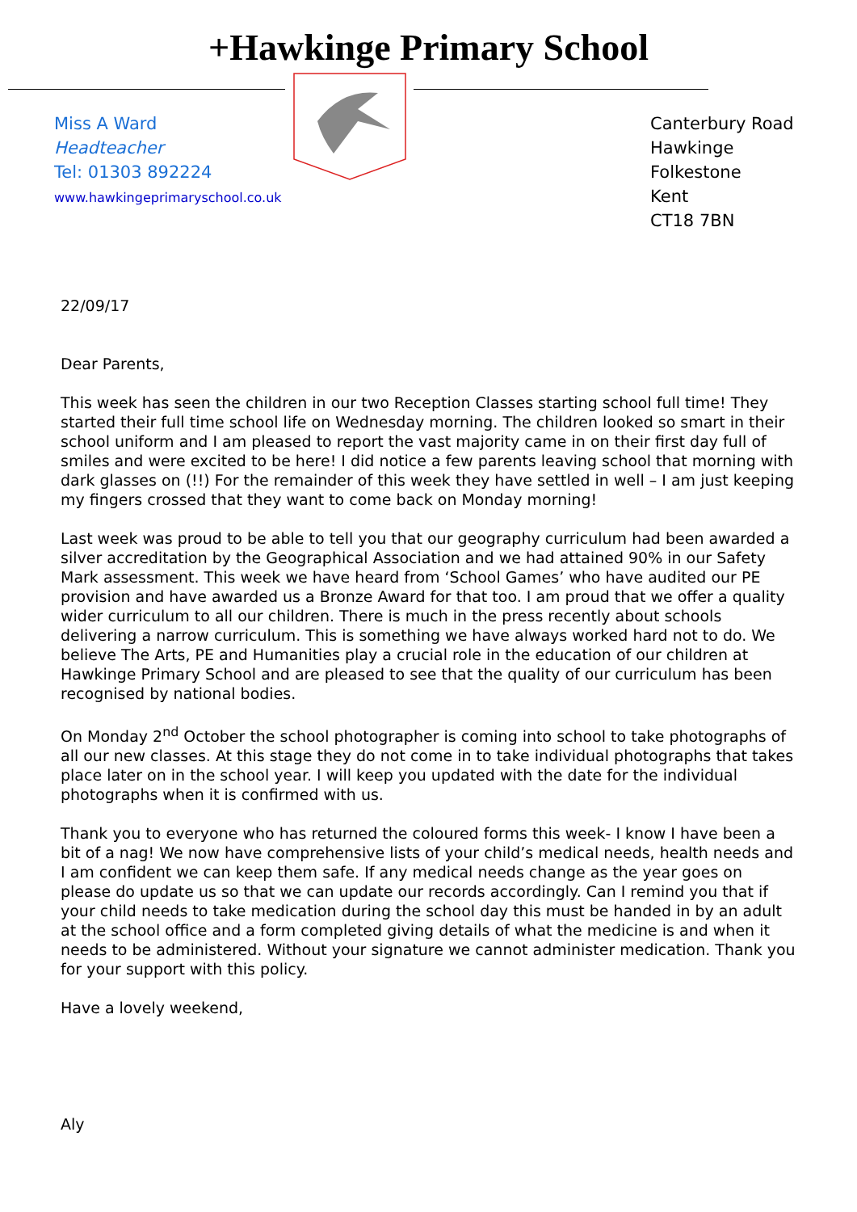+Hawkinge Primary School
Miss A Ward
Headteacher
Tel: 01303 892224
www.hawkingeprimaryschool.co.uk
Canterbury Road
Hawkinge
Folkestone
Kent
CT18 7BN
22/09/17
Dear Parents,
This week has seen the children in our two Reception Classes starting school full time! They started their full time school life on Wednesday morning. The children looked so smart in their school uniform and I am pleased to report the vast majority came in on their first day full of smiles and were excited to be here! I did notice a few parents leaving school that morning with dark glasses on (!!) For the remainder of this week they have settled in well – I am just keeping my fingers crossed that they want to come back on Monday morning!
Last week was proud to be able to tell you that our geography curriculum had been awarded a silver accreditation by the Geographical Association and we had attained 90% in our Safety Mark assessment. This week we have heard from ‘School Games’ who have audited our PE provision and have awarded us a Bronze Award for that too. I am proud that we offer a quality wider curriculum to all our children. There is much in the press recently about schools delivering a narrow curriculum. This is something we have always worked hard not to do. We believe The Arts, PE and Humanities play a crucial role in the education of our children at Hawkinge Primary School and are pleased to see that the quality of our curriculum has been recognised by national bodies.
On Monday 2<sup>nd</sup> October the school photographer is coming into school to take photographs of all our new classes. At this stage they do not come in to take individual photographs that takes place later on in the school year. I will keep you updated with the date for the individual photographs when it is confirmed with us.
Thank you to everyone who has returned the coloured forms this week- I know I have been a bit of a nag! We now have comprehensive lists of your child’s medical needs, health needs and I am confident we can keep them safe. If any medical needs change as the year goes on please do update us so that we can update our records accordingly. Can I remind you that if your child needs to take medication during the school day this must be handed in by an adult at the school office and a form completed giving details of what the medicine is and when it needs to be administered. Without your signature we cannot administer medication. Thank you for your support with this policy.
Have a lovely weekend,
Aly